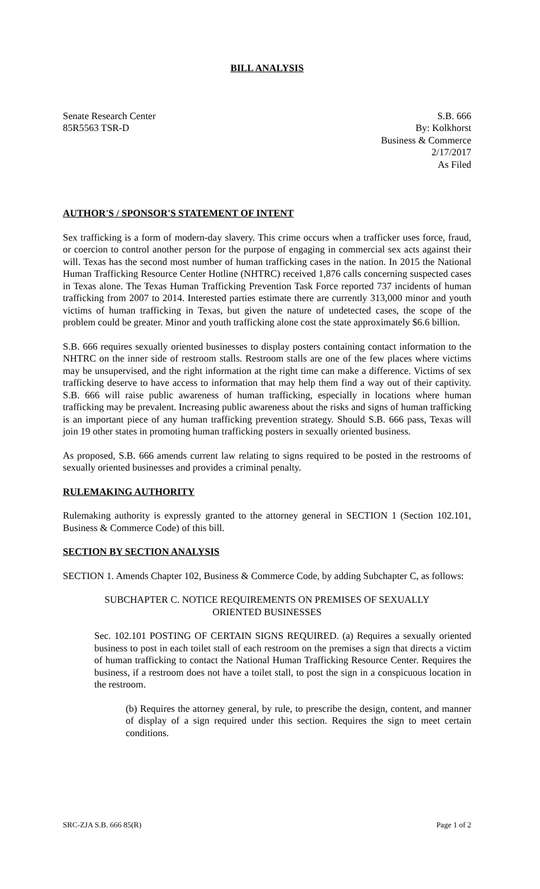BILL ANALYSIS
Senate Research Center
85R5563 TSR-D
S.B. 666
By: Kolkhorst
Business & Commerce
2/17/2017
As Filed
AUTHOR'S / SPONSOR'S STATEMENT OF INTENT
Sex trafficking is a form of modern-day slavery. This crime occurs when a trafficker uses force, fraud, or coercion to control another person for the purpose of engaging in commercial sex acts against their will. Texas has the second most number of human trafficking cases in the nation. In 2015 the National Human Trafficking Resource Center Hotline (NHTRC) received 1,876 calls concerning suspected cases in Texas alone. The Texas Human Trafficking Prevention Task Force reported 737 incidents of human trafficking from 2007 to 2014. Interested parties estimate there are currently 313,000 minor and youth victims of human trafficking in Texas, but given the nature of undetected cases, the scope of the problem could be greater. Minor and youth trafficking alone cost the state approximately $6.6 billion.
S.B. 666 requires sexually oriented businesses to display posters containing contact information to the NHTRC on the inner side of restroom stalls. Restroom stalls are one of the few places where victims may be unsupervised, and the right information at the right time can make a difference. Victims of sex trafficking deserve to have access to information that may help them find a way out of their captivity. S.B. 666 will raise public awareness of human trafficking, especially in locations where human trafficking may be prevalent. Increasing public awareness about the risks and signs of human trafficking is an important piece of any human trafficking prevention strategy. Should S.B. 666 pass, Texas will join 19 other states in promoting human trafficking posters in sexually oriented business.
As proposed, S.B. 666 amends current law relating to signs required to be posted in the restrooms of sexually oriented businesses and provides a criminal penalty.
RULEMAKING AUTHORITY
Rulemaking authority is expressly granted to the attorney general in SECTION 1 (Section 102.101, Business & Commerce Code) of this bill.
SECTION BY SECTION ANALYSIS
SECTION 1. Amends Chapter 102, Business & Commerce Code, by adding Subchapter C, as follows:
SUBCHAPTER C. NOTICE REQUIREMENTS ON PREMISES OF SEXUALLY
ORIENTED BUSINESSES
Sec. 102.101 POSTING OF CERTAIN SIGNS REQUIRED. (a) Requires a sexually oriented business to post in each toilet stall of each restroom on the premises a sign that directs a victim of human trafficking to contact the National Human Trafficking Resource Center. Requires the business, if a restroom does not have a toilet stall, to post the sign in a conspicuous location in the restroom.
(b) Requires the attorney general, by rule, to prescribe the design, content, and manner of display of a sign required under this section. Requires the sign to meet certain conditions.
SRC-ZJA S.B. 666 85(R) Page 1 of 2